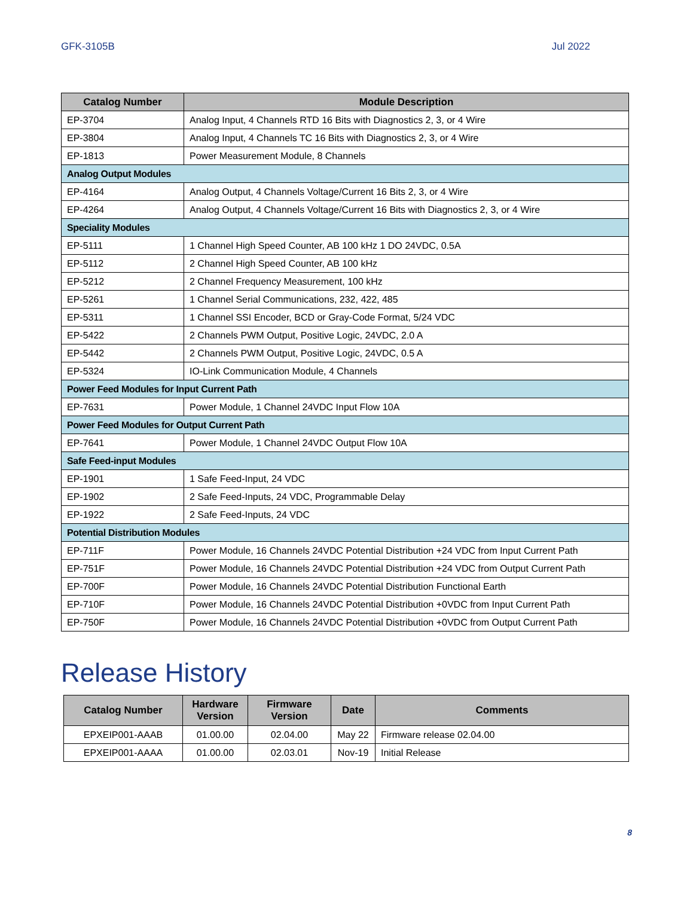GFK-3105B Jul 2022
| Catalog Number | Module Description |
| --- | --- |
| EP-3704 | Analog Input, 4 Channels RTD 16 Bits with Diagnostics 2, 3, or 4 Wire |
| EP-3804 | Analog Input, 4 Channels TC 16 Bits with Diagnostics 2, 3, or 4 Wire |
| EP-1813 | Power Measurement Module, 8 Channels |
| Analog Output Modules | |
| EP-4164 | Analog Output, 4 Channels Voltage/Current 16 Bits 2, 3, or 4 Wire |
| EP-4264 | Analog Output, 4 Channels Voltage/Current 16 Bits with Diagnostics 2, 3, or 4 Wire |
| Speciality Modules | |
| EP-5111 | 1 Channel High Speed Counter, AB 100 kHz 1 DO 24VDC, 0.5A |
| EP-5112 | 2 Channel High Speed Counter, AB 100 kHz |
| EP-5212 | 2 Channel Frequency Measurement, 100 kHz |
| EP-5261 | 1 Channel Serial Communications, 232, 422, 485 |
| EP-5311 | 1 Channel SSI Encoder, BCD or Gray-Code Format, 5/24 VDC |
| EP-5422 | 2 Channels PWM Output, Positive Logic, 24VDC, 2.0 A |
| EP-5442 | 2 Channels PWM Output, Positive Logic, 24VDC, 0.5 A |
| EP-5324 | IO-Link Communication Module, 4 Channels |
| Power Feed Modules for Input Current Path | |
| EP-7631 | Power Module, 1 Channel 24VDC Input Flow 10A |
| Power Feed Modules for Output Current Path | |
| EP-7641 | Power Module, 1 Channel 24VDC Output Flow 10A |
| Safe Feed-input Modules | |
| EP-1901 | 1 Safe Feed-Input, 24 VDC |
| EP-1902 | 2 Safe Feed-Inputs, 24 VDC, Programmable Delay |
| EP-1922 | 2 Safe Feed-Inputs, 24 VDC |
| Potential Distribution Modules | |
| EP-711F | Power Module, 16 Channels 24VDC Potential Distribution +24 VDC from Input Current Path |
| EP-751F | Power Module, 16 Channels 24VDC Potential Distribution +24 VDC from Output Current Path |
| EP-700F | Power Module, 16 Channels 24VDC Potential Distribution Functional Earth |
| EP-710F | Power Module, 16 Channels 24VDC Potential Distribution +0VDC from Input Current Path |
| EP-750F | Power Module, 16 Channels 24VDC Potential Distribution +0VDC from Output Current Path |
Release History
| Catalog Number | Hardware Version | Firmware Version | Date | Comments |
| --- | --- | --- | --- | --- |
| EPXEIP001-AAAB | 01.00.00 | 02.04.00 | May 22 | Firmware release 02.04.00 |
| EPXEIP001-AAAA | 01.00.00 | 02.03.01 | Nov-19 | Initial Release |
8